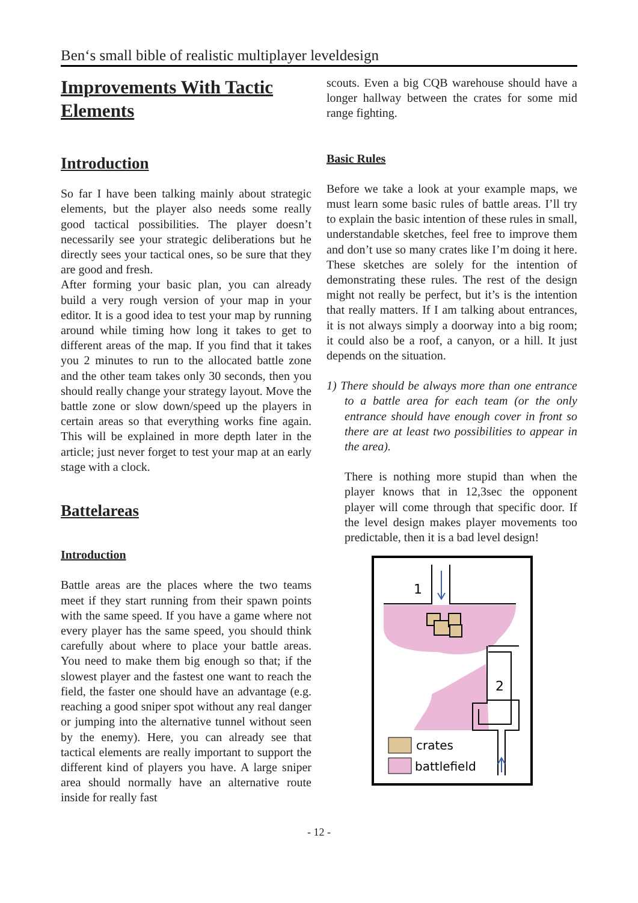Ben‘s small bible of realistic multiplayer leveldesign
Improvements With Tactic Elements
Introduction
So far I have been talking mainly about strategic elements, but the player also needs some really good tactical possibilities. The player doesn’t necessarily see your strategic deliberations but he directly sees your tactical ones, so be sure that they are good and fresh.
After forming your basic plan, you can already build a very rough version of your map in your editor. It is a good idea to test your map by running around while timing how long it takes to get to different areas of the map. If you find that it takes you 2 minutes to run to the allocated battle zone and the other team takes only 30 seconds, then you should really change your strategy layout. Move the battle zone or slow down/speed up the players in certain areas so that everything works fine again. This will be explained in more depth later in the article; just never forget to test your map at an early stage with a clock.
Battelareas
Introduction
Battle areas are the places where the two teams meet if they start running from their spawn points with the same speed. If you have a game where not every player has the same speed, you should think carefully about where to place your battle areas. You need to make them big enough so that; if the slowest player and the fastest one want to reach the field, the faster one should have an advantage (e.g. reaching a good sniper spot without any real danger or jumping into the alternative tunnel without seen by the enemy). Here, you can already see that tactical elements are really important to support the different kind of players you have. A large sniper area should normally have an alternative route inside for really fast
scouts. Even a big CQB warehouse should have a longer hallway between the crates for some mid range fighting.
Basic Rules
Before we take a look at your example maps, we must learn some basic rules of battle areas. I’ll try to explain the basic intention of these rules in small, understandable sketches, feel free to improve them and don’t use so many crates like I’m doing it here. These sketches are solely for the intention of demonstrating these rules. The rest of the design might not really be perfect, but it’s is the intention that really matters. If I am talking about entrances, it is not always simply a doorway into a big room; it could also be a roof, a canyon, or a hill. It just depends on the situation.
1) There should be always more than one entrance to a battle area for each team (or the only entrance should have enough cover in front so there are at least two possibilities to appear in the area).
There is nothing more stupid than when the player knows that in 12,3sec the opponent player will come through that specific door. If the level design makes player movements too predictable, then it is a bad level design!
1
2
crates
battlefield
- 12 -